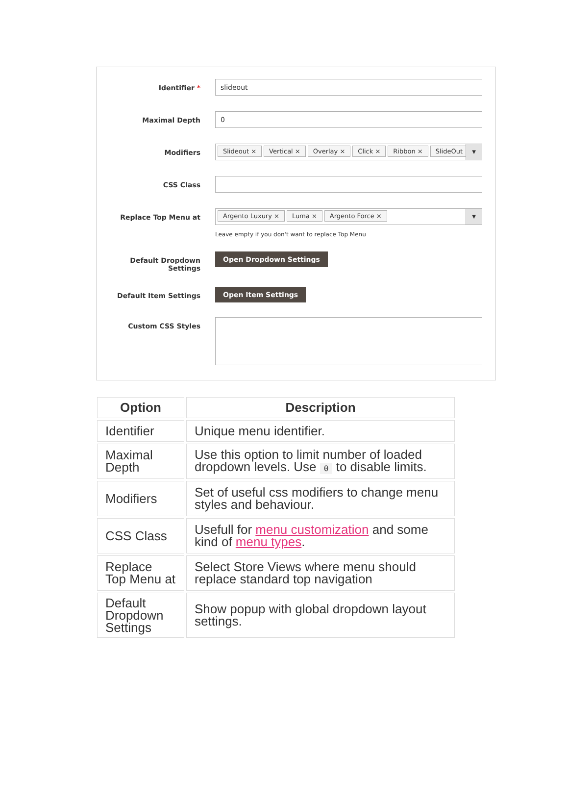Identifier *
slideout
Maximal Depth
0
Modifiers
Slideout × Vertical × Overlay × Click × Ribbon × SlideOut × ▼
CSS Class
Replace Top Menu at
Argento Luxury × Luma × Argento Force × ▼
Leave empty if you don't want to replace Top Menu
Default Dropdown Settings Open Dropdown Settings
Default Item Settings Open Item Settings
Custom CSS Styles
| Option | Description |
| --- | --- |
| Identifier | Unique menu identifier. |
| Maximal Depth | Use this option to limit number of loaded dropdown levels. Use 0 to disable limits. |
| Modifiers | Set of useful css modifiers to change menu styles and behaviour. |
| CSS Class | Usefull for menu customization and some kind of menu types . |
| Replace Top Menu at | Select Store Views where menu should replace standard top navigation |
| Default Dropdown Settings | Show popup with global dropdown layout settings. |